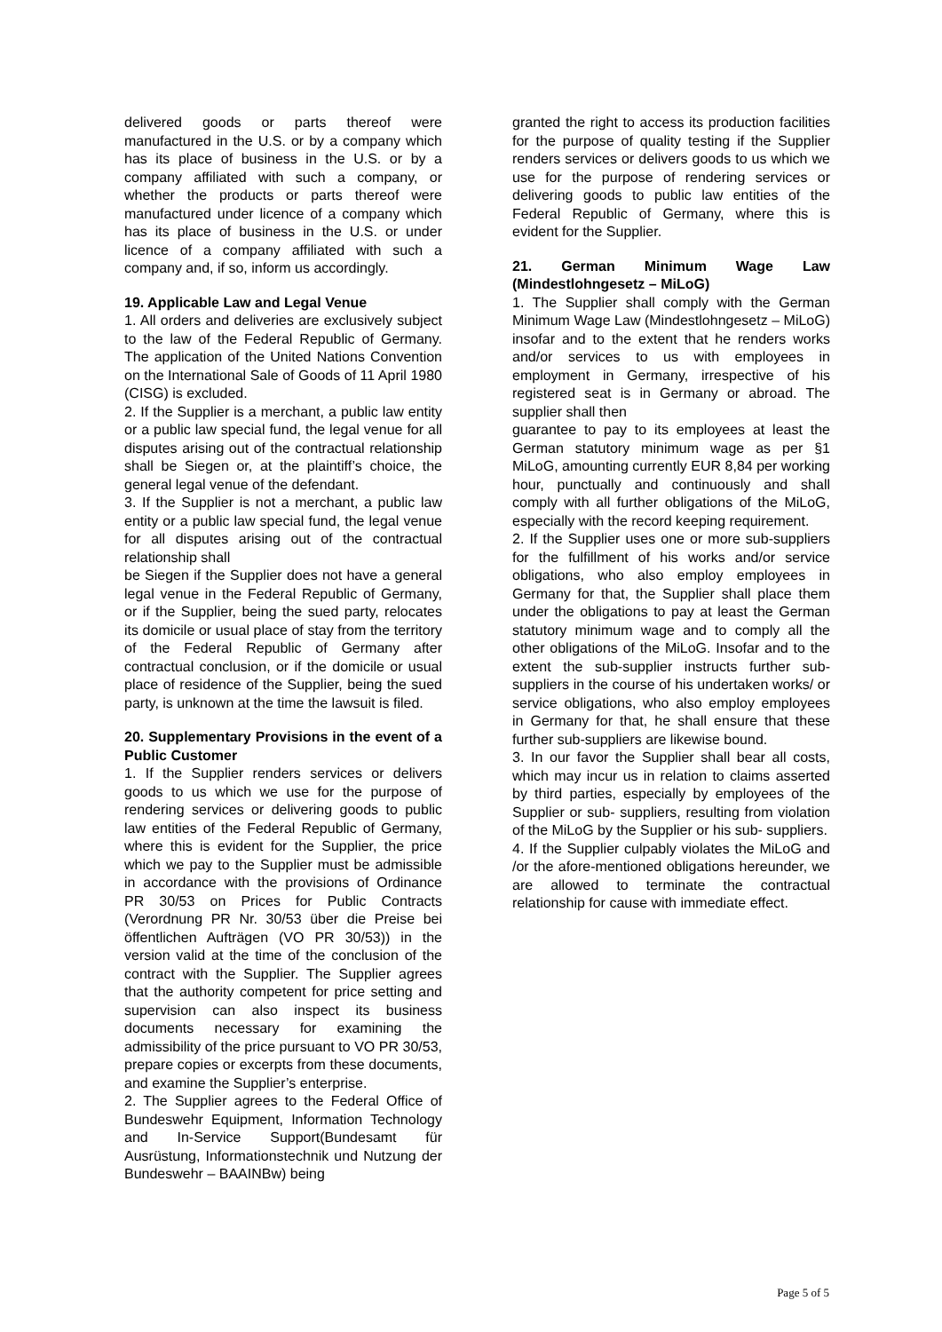delivered goods or parts thereof were manufactured in the U.S. or by a company which has its place of business in the U.S. or by a company affiliated with such a company, or whether the products or parts thereof were manufactured under licence of a company which has its place of business in the U.S. or under licence of a company affiliated with such a company and, if so, inform us accordingly.
19. Applicable Law and Legal Venue
1. All orders and deliveries are exclusively subject to the law of the Federal Republic of Germany. The application of the United Nations Convention on the International Sale of Goods of 11 April 1980 (CISG) is excluded.
2. If the Supplier is a merchant, a public law entity or a public law special fund, the legal venue for all disputes arising out of the contractual relationship shall be Siegen or, at the plaintiff’s choice, the general legal venue of the defendant.
3. If the Supplier is not a merchant, a public law entity or a public law special fund, the legal venue for all disputes arising out of the contractual relationship shall
be Siegen if the Supplier does not have a general legal venue in the Federal Republic of Germany, or if the Supplier, being the sued party, relocates its domicile or usual place of stay from the territory of the Federal Republic of Germany after contractual conclusion, or if the domicile or usual place of residence of the Supplier, being the sued party, is unknown at the time the lawsuit is filed.
20. Supplementary Provisions in the event of a Public Customer
1. If the Supplier renders services or delivers goods to us which we use for the purpose of rendering services or delivering goods to public law entities of the Federal Republic of Germany, where this is evident for the Supplier, the price which we pay to the Supplier must be admissible in accordance with the provisions of Ordinance PR 30/53 on Prices for Public Contracts (Verordnung PR Nr. 30/53 über die Preise bei öffentlichen Aufträgen (VO PR 30/53)) in the version valid at the time of the conclusion of the contract with the Supplier. The Supplier agrees that the authority competent for price setting and supervision can also inspect its business documents necessary for examining the admissibility of the price pursuant to VO PR 30/53, prepare copies or excerpts from these documents, and examine the Supplier’s enterprise.
2. The Supplier agrees to the Federal Office of Bundeswehr Equipment, Information Technology and In-Service Support(Bundesamt für Ausrüstung, Informationstechnik und Nutzung der Bundeswehr – BAAINBw) being
granted the right to access its production facilities for the purpose of quality testing if the Supplier renders services or delivers goods to us which we use for the purpose of rendering services or delivering goods to public law entities of the Federal Republic of Germany, where this is evident for the Supplier.
21. German Minimum Wage Law (Mindestlohngesetz – MiLoG)
1. The Supplier shall comply with the German Minimum Wage Law (Mindestlohngesetz – MiLoG) insofar and to the extent that he renders works and/or services to us with employees in employment in Germany, irrespective of his registered seat is in Germany or abroad. The supplier shall then
guarantee to pay to its employees at least the German statutory minimum wage as per §1 MiLoG, amounting currently EUR 8,84 per working hour, punctually and continuously and shall comply with all further obligations of the MiLoG, especially with the record keeping requirement.
2. If the Supplier uses one or more sub-suppliers for the fulfillment of his works and/or service obligations, who also employ employees in Germany for that, the Supplier shall place them under the obligations to pay at least the German statutory minimum wage and to comply all the other obligations of the MiLoG. Insofar and to the extent the sub-supplier instructs further sub-suppliers in the course of his undertaken works/ or service obligations, who also employ employees in Germany for that, he shall ensure that these further sub-suppliers are likewise bound.
3. In our favor the Supplier shall bear all costs, which may incur us in relation to claims asserted by third parties, especially by employees of the Supplier or sub- suppliers, resulting from violation of the MiLoG by the Supplier or his sub- suppliers.
4. If the Supplier culpably violates the MiLoG and /or the afore-mentioned obligations hereunder, we are allowed to terminate the contractual relationship for cause with immediate effect.
Page 5 of 5